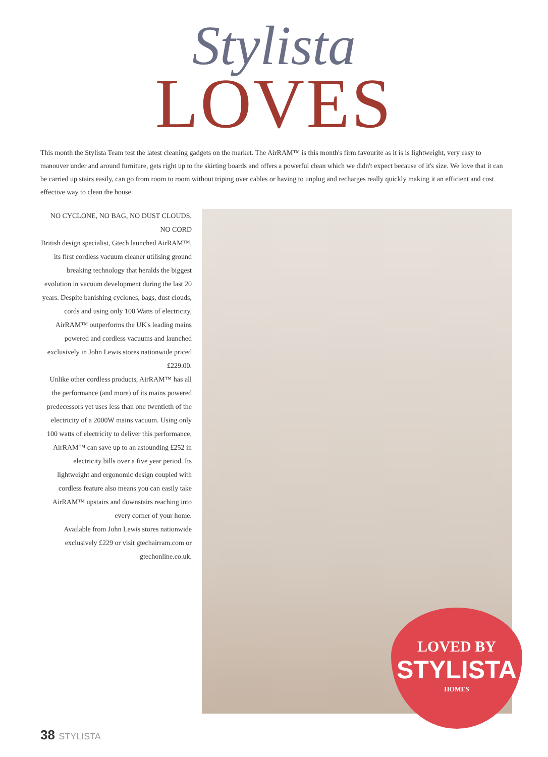Stylista
LOVES
This month the Stylista Team test the latest cleaning gadgets on the market. The AirRAM™ is this month's firm favourite as it is is lightweight, very easy to manouver under and around furniture, gets right up to the skirting boards and offers a powerful clean which we didn't expect because of it's size. We love that it can be carried up stairs easily, can go from room to room without triping over cables or having to unplug and recharges really quickly making it an efficient and cost effective way to clean the house.
NO CYCLONE, NO BAG, NO DUST CLOUDS, NO CORD
British design specialist, Gtech launched AirRAM™, its first cordless vacuum cleaner utilising ground breaking technology that heralds the biggest evolution in vacuum development during the last 20 years. Despite banishing cyclones, bags, dust clouds, cords and using only 100 Watts of electricity, AirRAM™ outperforms the UK's leading mains powered and cordless vacuums and launched exclusively in John Lewis stores nationwide priced £229.00.
Unlike other cordless products, AirRAM™ has all the performance (and more) of its mains powered predecessors yet uses less than one twentieth of the electricity of a 2000W mains vacuum. Using only 100 watts of electricity to deliver this performance, AirRAM™ can save up to an astounding £252 in electricity bills over a five year period. Its lightweight and ergonomic design coupled with cordless feature also means you can easily take AirRAM™ upstairs and downstairs reaching into every corner of your home.
Available from John Lewis stores nationwide exclusively £229 or visit gtechairram.com or gtechonline.co.uk.
LOVED BY
STYLISTA
HOMES
38 STYLISTA